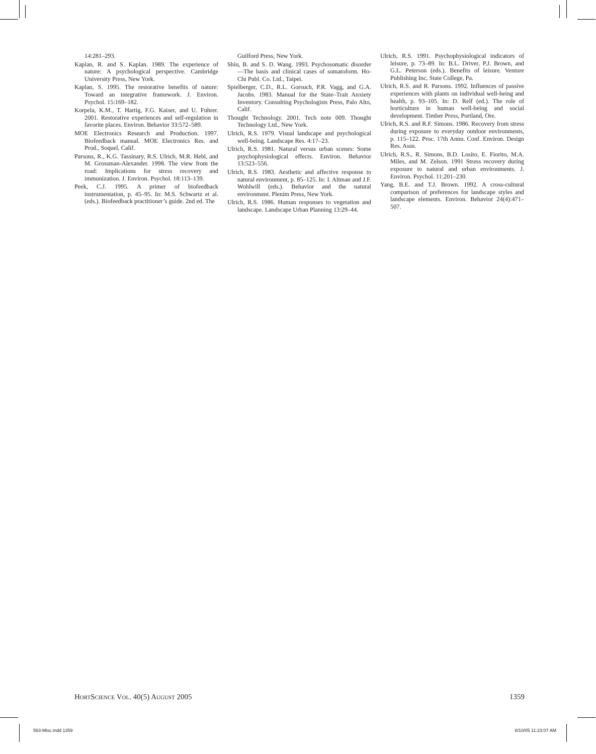14:281–293.
Kaplan, R. and S. Kaplan. 1989. The experience of nature: A psychological perspective. Cambridge University Press, New York.
Kaplan, S. 1995. The restorative benefits of nature: Toward an integrative framework. J. Environ. Psychol. 15:169–182.
Korpela, K.M., T. Hartig, F.G. Kaiser, and U. Fuhrer. 2001. Restorative experiences and self-regulation in favorite places. Environ. Behavior 33:572–589.
MOE Electronics Research and Production. 1997. Biofeedback manual. MOE Electronics Res. and Prod., Soquel, Calif.
Parsons, R., K.G. Tassinary, R.S. Ulrich, M.R. Hebl, and M. Grossman-Alexander. 1998. The view from the road: Implications for stress recovery and immunization. J. Environ. Psychol. 18:113–139.
Peek, C.J. 1995. A primer of biofeedback instrumentation, p. 45–95. In: M.S. Schwartz et al. (eds.). Biofeedback practitioner’s guide. 2nd ed. The
Guilford Press, New York.
Shiu, B. and S. D. Wang. 1993. Psychosomatic disorder—The basis and clinical cases of somatoform. Ho-Chi Publ. Co. Ltd., Taipei.
Spielberger, C.D., R.L. Gorsuch, P.R. Vagg, and G.A. Jacobs. 1983. Manual for the State–Trait Anxiety Inventory. Consulting Psychologists Press, Palo Alto, Calif.
Thought Technology. 2001. Tech note 009. Thought Technology Ltd., New York.
Ulrich, R.S. 1979. Visual landscape and psychological well-being. Landscape Res. 4:17–23.
Ulrich, R.S. 1981. Natural versus urban scenes: Some psychophysiological effects. Environ. Behavior 13:523–556.
Ulrich, R.S. 1983. Aesthetic and affective response to natural environment, p. 85–125. In: I. Altman and J.F. Wohlwill (eds.). Behavior and the natural environment. Plenim Press, New York.
Ulrich, R.S. 1986. Human responses to vegetation and landscape. Landscape Urban Planning 13:29–44.
Ulrich, R.S. 1991. Psychophysiological indicators of leisure, p. 73–89. In: B.L. Driver, P.J. Brown, and G.L. Peterson (eds.). Benefits of leisure. Venture Publishing Inc, State College, Pa.
Ulrich, R.S. and R. Parsons. 1992. Influences of passive experiences with plants on individual well-being and health, p. 93–105. In: D. Relf (ed.). The role of horticulture in human well-being and social development. Timber Press, Portland, Ore.
Ulrich, R.S. and R.F. Simons. 1986. Recovery from stress during exposure to everyday outdoor environments, p. 115–122. Proc. 17th Annu. Conf. Environ. Design Res. Assn.
Ulrich, R.S., R. Simons, B.D. Losito, E. Fiorito, M.A. Miles, and M. Zelson. 1991 Stress recovery during exposure to natural and urban environments. J. Environ. Psychol. 11:201–230.
Yang, B.E. and T.J. Brown. 1992. A cross-cultural comparison of preferences for landscape styles and landscape elements. Environ. Behavior 24(4):471–507.
HORTSCIENCE VOL. 40(5) AUGUST 2005 1359
563-Misc.indd 1359 8/10/05 11:23:07 AM